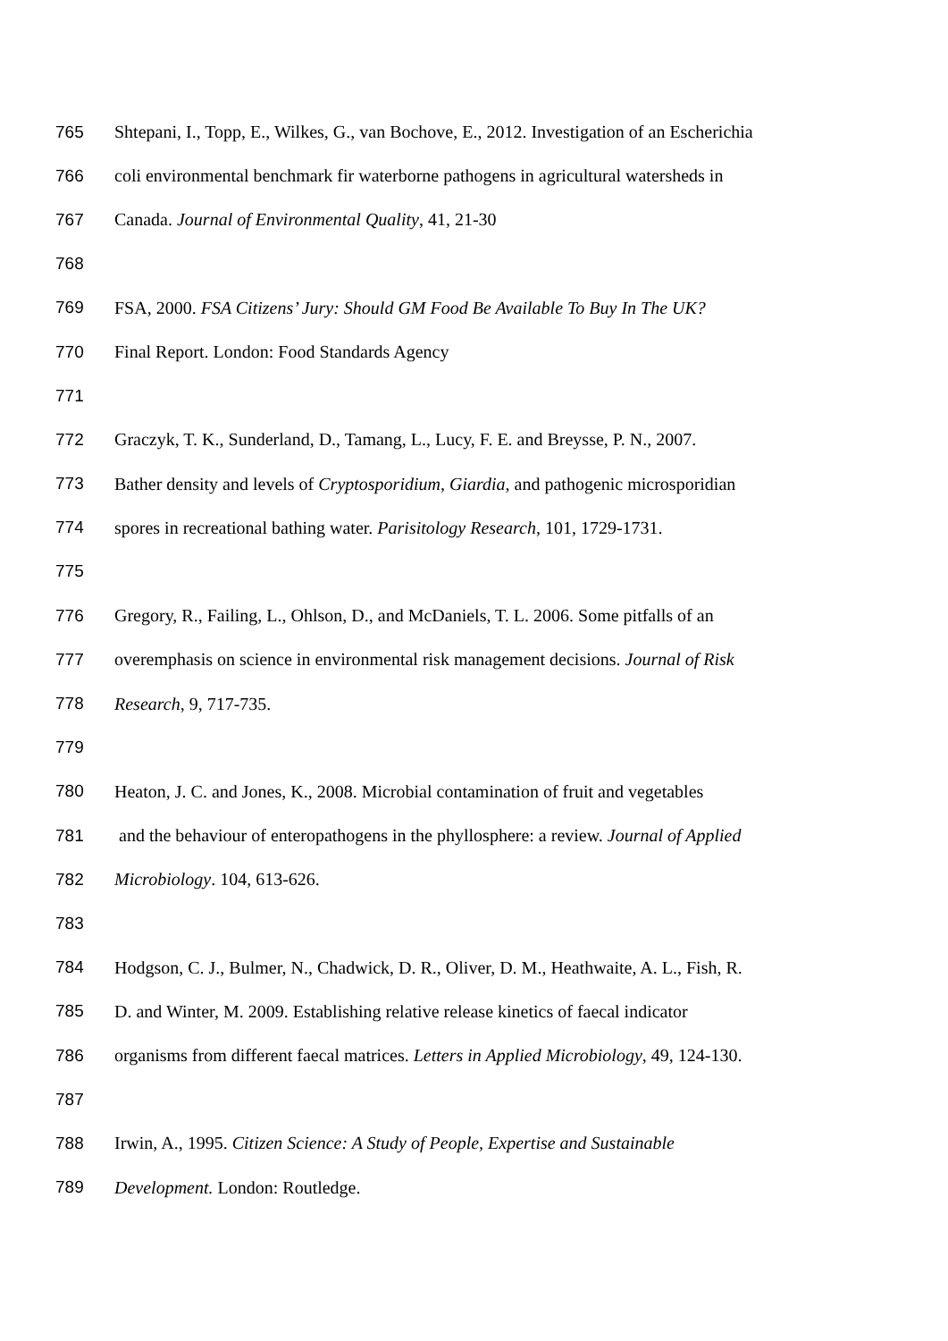765 Shtepani, I., Topp, E., Wilkes, G., van Bochove, E., 2012. Investigation of an Escherichia
766 coli environmental benchmark fir waterborne pathogens in agricultural watersheds in
767 Canada. Journal of Environmental Quality, 41, 21-30
768
769 FSA, 2000. FSA Citizens’ Jury: Should GM Food Be Available To Buy In The UK?
770 Final Report. London: Food Standards Agency
771
772 Graczyk, T. K., Sunderland, D., Tamang, L., Lucy, F. E. and Breysse, P. N., 2007.
773 Bather density and levels of Cryptosporidium, Giardia, and pathogenic microsporidian
774 spores in recreational bathing water. Parisitology Research, 101, 1729-1731.
775
776 Gregory, R., Failing, L., Ohlson, D., and McDaniels, T. L. 2006. Some pitfalls of an
777 overemphasis on science in environmental risk management decisions. Journal of Risk
778 Research, 9, 717-735.
779
780 Heaton, J. C. and Jones, K., 2008. Microbial contamination of fruit and vegetables
781 and the behaviour of enteropathogens in the phyllosphere: a review. Journal of Applied
782 Microbiology. 104, 613-626.
783
784 Hodgson, C. J., Bulmer, N., Chadwick, D. R., Oliver, D. M., Heathwaite, A. L., Fish, R.
785 D. and Winter, M. 2009. Establishing relative release kinetics of faecal indicator
786 organisms from different faecal matrices. Letters in Applied Microbiology, 49, 124-130.
787
788 Irwin, A., 1995. Citizen Science: A Study of People, Expertise and Sustainable
789 Development. London: Routledge.